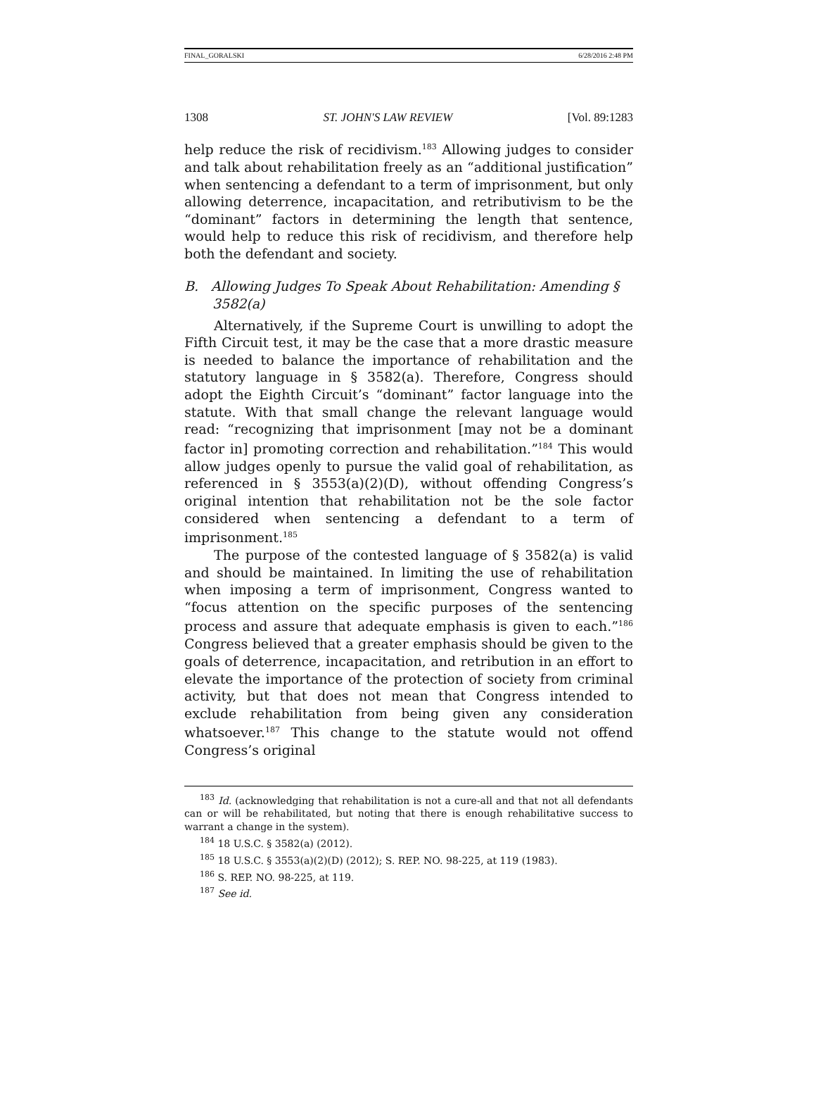FINAL_GORALSKI 6/28/2016 2:48 PM
1308 ST. JOHN'S LAW REVIEW [Vol. 89:1283
help reduce the risk of recidivism.<sup>183</sup> Allowing judges to consider and talk about rehabilitation freely as an “additional justification” when sentencing a defendant to a term of imprisonment, but only allowing deterrence, incapacitation, and retributivism to be the “dominant” factors in determining the length that sentence, would help to reduce this risk of recidivism, and therefore help both the defendant and society.
B. Allowing Judges To Speak About Rehabilitation: Amending § 3582(a)
Alternatively, if the Supreme Court is unwilling to adopt the Fifth Circuit test, it may be the case that a more drastic measure is needed to balance the importance of rehabilitation and the statutory language in § 3582(a). Therefore, Congress should adopt the Eighth Circuit’s “dominant” factor language into the statute. With that small change the relevant language would read: “recognizing that imprisonment [may not be a dominant factor in] promoting correction and rehabilitation.”<sup>184</sup> This would allow judges openly to pursue the valid goal of rehabilitation, as referenced in § 3553(a)(2)(D), without offending Congress’s original intention that rehabilitation not be the sole factor considered when sentencing a defendant to a term of imprisonment.<sup>185</sup>
The purpose of the contested language of § 3582(a) is valid and should be maintained. In limiting the use of rehabilitation when imposing a term of imprisonment, Congress wanted to “focus attention on the specific purposes of the sentencing process and assure that adequate emphasis is given to each.”<sup>186</sup> Congress believed that a greater emphasis should be given to the goals of deterrence, incapacitation, and retribution in an effort to elevate the importance of the protection of society from criminal activity, but that does not mean that Congress intended to exclude rehabilitation from being given any consideration whatsoever.<sup>187</sup> This change to the statute would not offend Congress’s original
<sup>183</sup> Id. (acknowledging that rehabilitation is not a cure-all and that not all defendants can or will be rehabilitated, but noting that there is enough rehabilitative success to warrant a change in the system).
<sup>184</sup> 18 U.S.C. § 3582(a) (2012).
<sup>185</sup> 18 U.S.C. § 3553(a)(2)(D) (2012); S. REP. NO. 98-225, at 119 (1983).
<sup>186</sup> S. REP. NO. 98-225, at 119.
<sup>187</sup> See id.